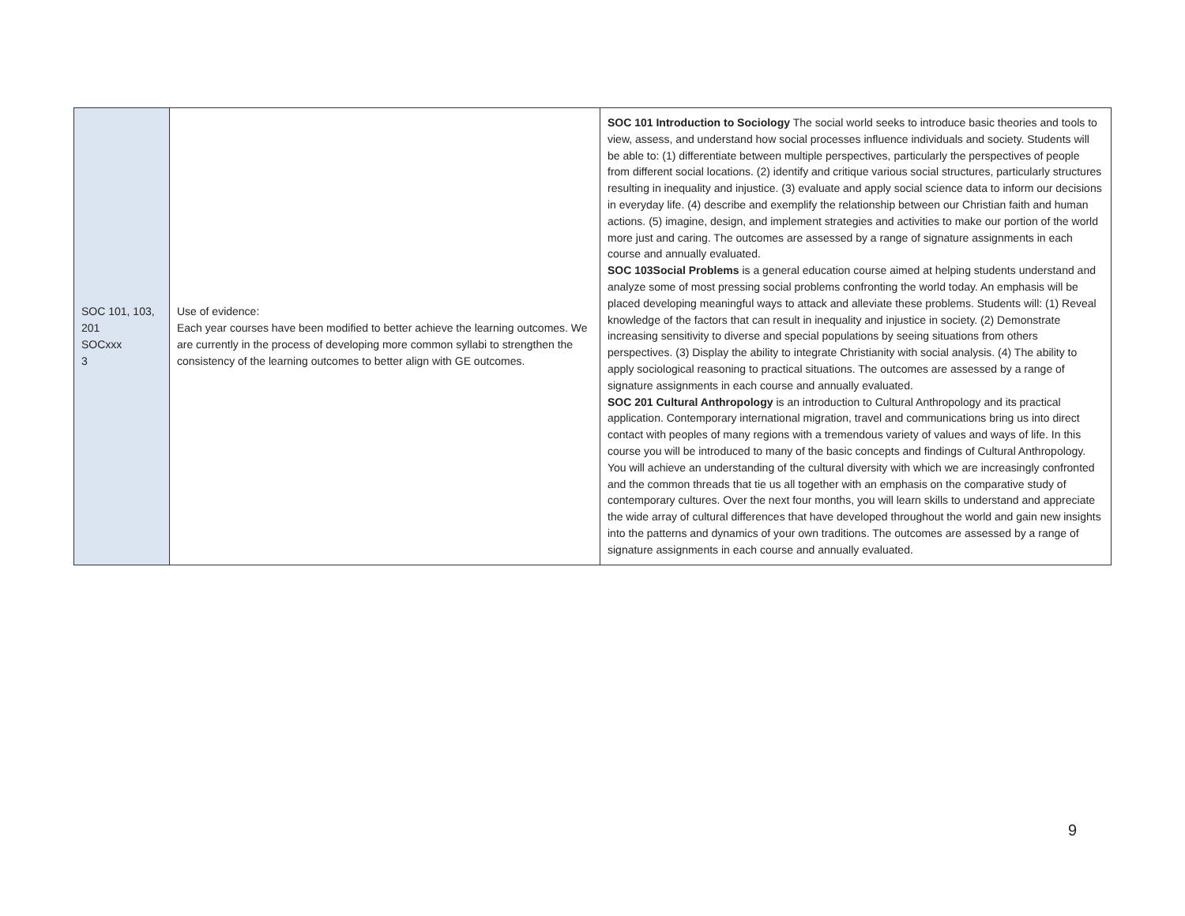| SOC 101, 103, 201 SOCxxx 3 | Use of evidence: Each year courses have been modified to better achieve the learning outcomes. We are currently in the process of developing more common syllabi to strengthen the consistency of the learning outcomes to better align with GE outcomes. | SOC 101 Introduction to Sociology The social world seeks to introduce basic theories and tools to view, assess, and understand how social processes influence individuals and society. Students will be able to: (1) differentiate between multiple perspectives, particularly the perspectives of people from different social locations. (2) identify and critique various social structures, particularly structures resulting in inequality and injustice. (3) evaluate and apply social science data to inform our decisions in everyday life. (4) describe and exemplify the relationship between our Christian faith and human actions. (5) imagine, design, and implement strategies and activities to make our portion of the world more just and caring. The outcomes are assessed by a range of signature assignments in each course and annually evaluated. SOC 103Social Problems is a general education course aimed at helping students understand and analyze some of most pressing social problems confronting the world today. An emphasis will be placed developing meaningful ways to attack and alleviate these problems. Students will: (1) Reveal knowledge of the factors that can result in inequality and injustice in society. (2) Demonstrate increasing sensitivity to diverse and special populations by seeing situations from others perspectives. (3) Display the ability to integrate Christianity with social analysis. (4) The ability to apply sociological reasoning to practical situations. The outcomes are assessed by a range of signature assignments in each course and annually evaluated. SOC 201 Cultural Anthropology is an introduction to Cultural Anthropology and its practical application. Contemporary international migration, travel and communications bring us into direct contact with peoples of many regions with a tremendous variety of values and ways of life. In this course you will be introduced to many of the basic concepts and findings of Cultural Anthropology. You will achieve an understanding of the cultural diversity with which we are increasingly confronted and the common threads that tie us all together with an emphasis on the comparative study of contemporary cultures. Over the next four months, you will learn skills to understand and appreciate the wide array of cultural differences that have developed throughout the world and gain new insights into the patterns and dynamics of your own traditions. The outcomes are assessed by a range of signature assignments in each course and annually evaluated. |
9